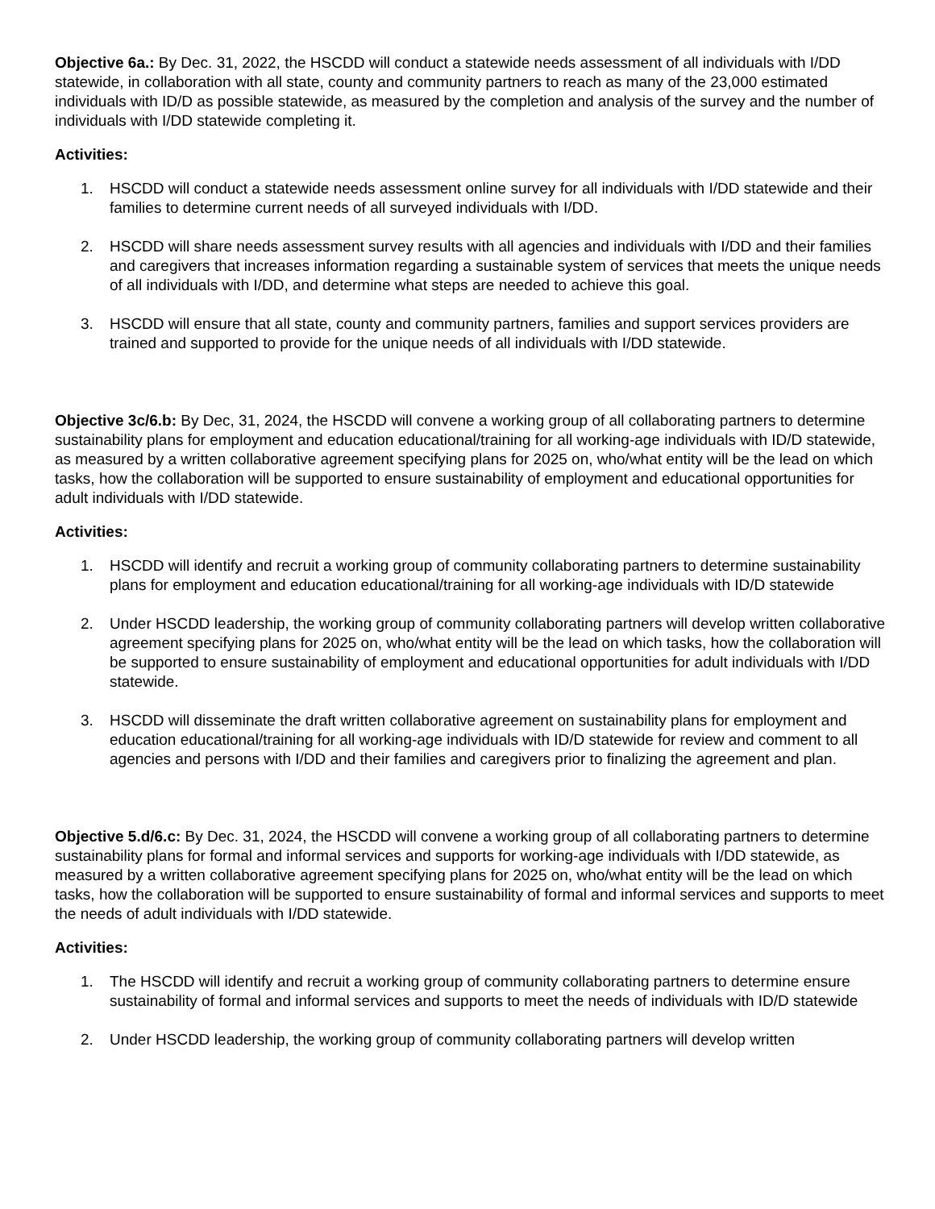Objective 6a.: By Dec. 31, 2022, the HSCDD will conduct a statewide needs assessment of all individuals with I/DD statewide, in collaboration with all state, county and community partners to reach as many of the 23,000 estimated individuals with ID/D as possible statewide, as measured by the completion and analysis of the survey and the number of individuals with I/DD statewide completing it.
Activities:
1. HSCDD will conduct a statewide needs assessment online survey for all individuals with I/DD statewide and their families to determine current needs of all surveyed individuals with I/DD.
2. HSCDD will share needs assessment survey results with all agencies and individuals with I/DD and their families and caregivers that increases information regarding a sustainable system of services that meets the unique needs of all individuals with I/DD, and determine what steps are needed to achieve this goal.
3. HSCDD will ensure that all state, county and community partners, families and support services providers are trained and supported to provide for the unique needs of all individuals with I/DD statewide.
Objective 3c/6.b: By Dec, 31, 2024, the HSCDD will convene a working group of all collaborating partners to determine sustainability plans for employment and education educational/training for all working-age individuals with ID/D statewide, as measured by a written collaborative agreement specifying plans for 2025 on, who/what entity will be the lead on which tasks, how the collaboration will be supported to ensure sustainability of employment and educational opportunities for adult individuals with I/DD statewide.
Activities:
1. HSCDD will identify and recruit a working group of community collaborating partners to determine sustainability plans for employment and education educational/training for all working-age individuals with ID/D statewide
2. Under HSCDD leadership, the working group of community collaborating partners will develop written collaborative agreement specifying plans for 2025 on, who/what entity will be the lead on which tasks, how the collaboration will be supported to ensure sustainability of employment and educational opportunities for adult individuals with I/DD statewide.
3. HSCDD will disseminate the draft written collaborative agreement on sustainability plans for employment and education educational/training for all working-age individuals with ID/D statewide for review and comment to all agencies and persons with I/DD and their families and caregivers prior to finalizing the agreement and plan.
Objective 5.d/6.c: By Dec. 31, 2024, the HSCDD will convene a working group of all collaborating partners to determine sustainability plans for formal and informal services and supports for working-age individuals with I/DD statewide, as measured by a written collaborative agreement specifying plans for 2025 on, who/what entity will be the lead on which tasks, how the collaboration will be supported to ensure sustainability of formal and informal services and supports to meet the needs of adult individuals with I/DD statewide.
Activities:
1. The HSCDD will identify and recruit a working group of community collaborating partners to determine ensure sustainability of formal and informal services and supports to meet the needs of individuals with ID/D statewide
2. Under HSCDD leadership, the working group of community collaborating partners will develop written